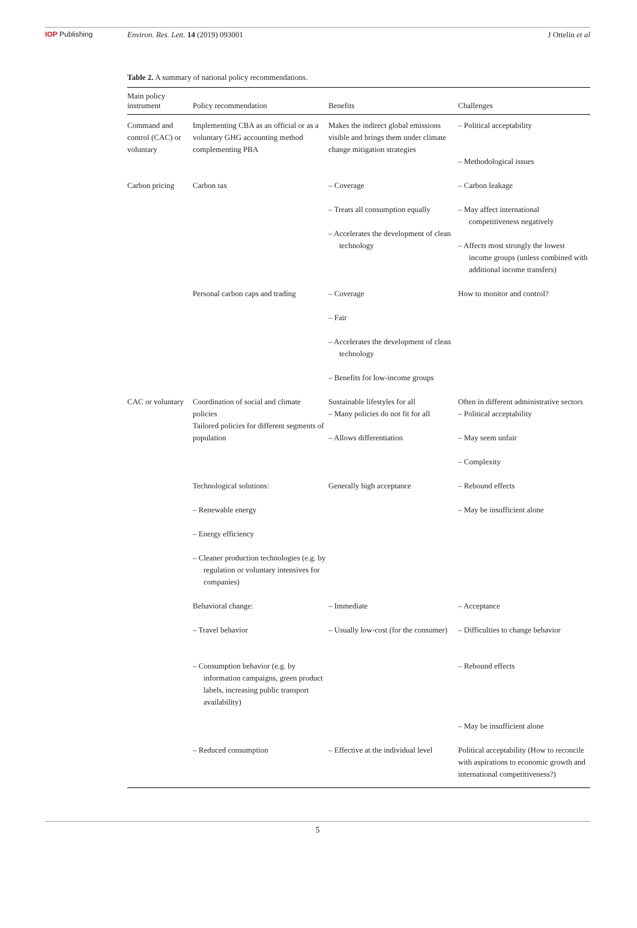IOP Publishing Environ. Res. Lett. 14 (2019) 093001
J Ottelin et al
Table 2. A summary of national policy recommendations.
| Main policy instrument | Policy recommendation | Benefits | Challenges |
| --- | --- | --- | --- |
| Command and control (CAC) or voluntary | Implementing CBA as an official or as a voluntary GHG accounting method complementing PBA | Makes the indirect global emissions visible and brings them under climate change mitigation strategies | – Political acceptability – Methodological issues |
| Carbon pricing | Carbon tax | – Coverage – Treats all consumption equally – Accelerates the development of clean technology | – Carbon leakage – May affect international competitiveness negatively – Affects most strongly the lowest income groups (unless combined with additional income transfers) |
| | Personal carbon caps and trading | – Coverage – Fair – Accelerates the development of clean technology – Benefits for low-income groups | How to monitor and control? |
| CAC or voluntary | Coordination of social and climate policies Tailored policies for different segments of population | Sustainable lifestyles for all – Many policies do not fit for all – Allows differentiation | Often in different administrative sectors – Political acceptability – May seem unfair – Complexity |
| | Technological solutions: – Renewable energy – Energy efficiency – Cleaner production technologies (e.g. by regulation or voluntary intensives for companies) | Generally high acceptance | – Rebound effects – May be insufficient alone |
| | Behavioral change: – Travel behavior – Consumption behavior (e.g. by information campaigns, green product labels, increasing public transport availability) | – Immediate – Usually low-cost (for the consumer) | – Acceptance – Difficulties to change behavior – Rebound effects – May be insufficient alone |
| | – Reduced consumption | – Effective at the individual level | Political acceptability (How to reconcile with aspirations to economic growth and international competitiveness?) |
5